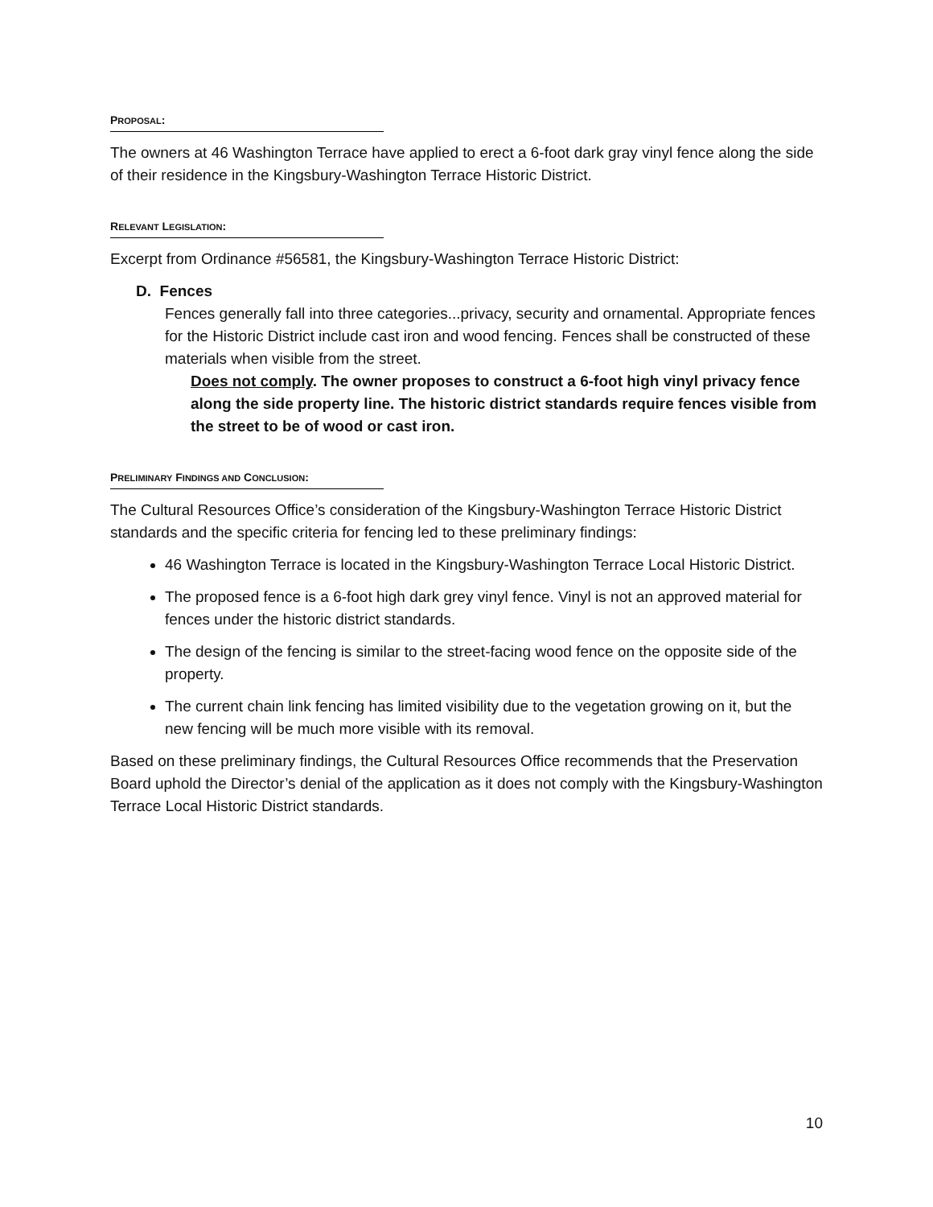PROPOSAL:
The owners at 46 Washington Terrace have applied to erect a 6-foot dark gray vinyl fence along the side of their residence in the Kingsbury-Washington Terrace Historic District.
RELEVANT LEGISLATION:
Excerpt from Ordinance #56581, the Kingsbury-Washington Terrace Historic District:
D. Fences
Fences generally fall into three categories...privacy, security and ornamental. Appropriate fences for the Historic District include cast iron and wood fencing. Fences shall be constructed of these materials when visible from the street.
Does not comply. The owner proposes to construct a 6-foot high vinyl privacy fence along the side property line. The historic district standards require fences visible from the street to be of wood or cast iron.
PRELIMINARY FINDINGS AND CONCLUSION:
The Cultural Resources Office’s consideration of the Kingsbury-Washington Terrace Historic District standards and the specific criteria for fencing led to these preliminary findings:
46 Washington Terrace is located in the Kingsbury-Washington Terrace Local Historic District.
The proposed fence is a 6-foot high dark grey vinyl fence. Vinyl is not an approved material for fences under the historic district standards.
The design of the fencing is similar to the street-facing wood fence on the opposite side of the property.
The current chain link fencing has limited visibility due to the vegetation growing on it, but the new fencing will be much more visible with its removal.
Based on these preliminary findings, the Cultural Resources Office recommends that the Preservation Board uphold the Director’s denial of the application as it does not comply with the Kingsbury-Washington Terrace Local Historic District standards.
10